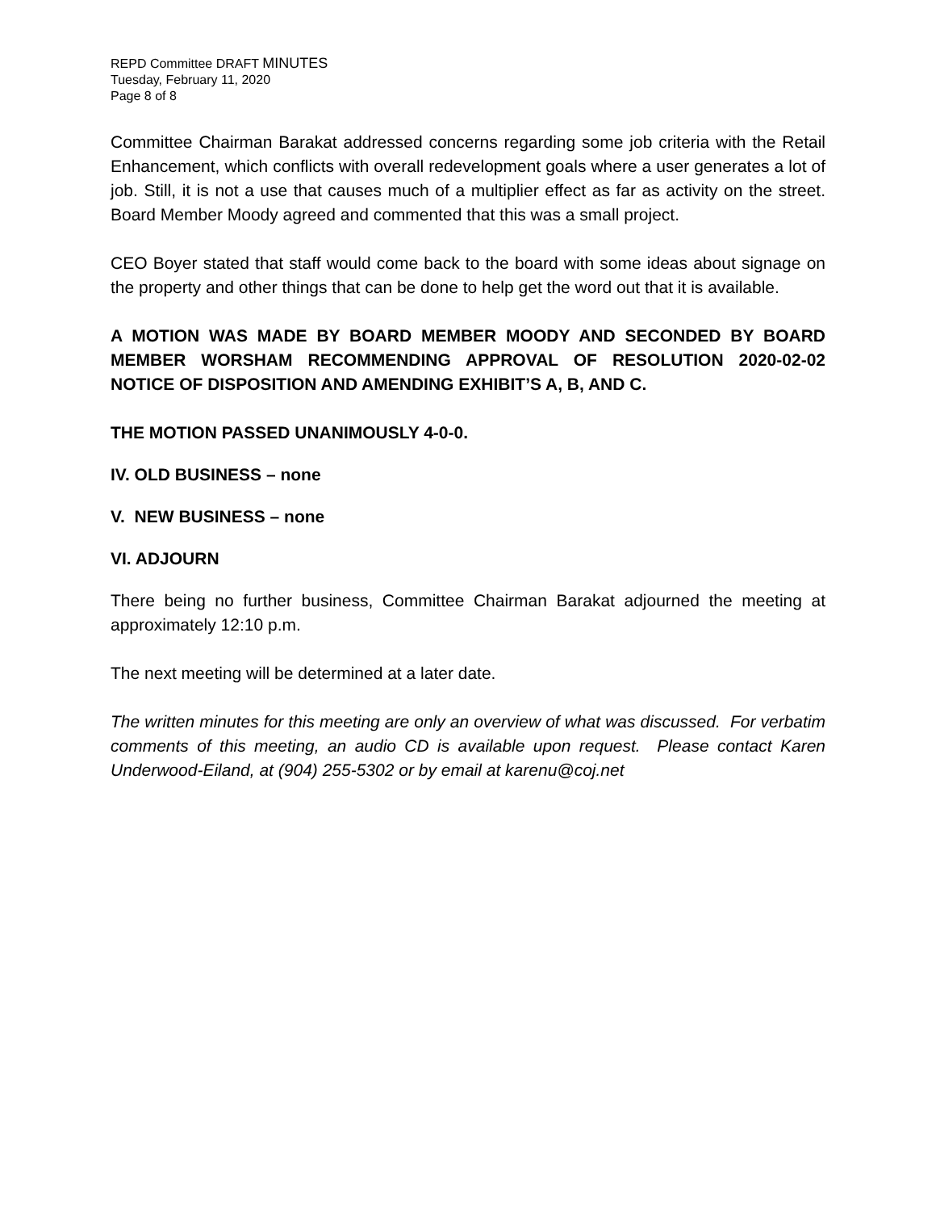REPD Committee DRAFT MINUTES
Tuesday, February 11, 2020
Page 8 of 8
Committee Chairman Barakat addressed concerns regarding some job criteria with the Retail Enhancement, which conflicts with overall redevelopment goals where a user generates a lot of job. Still, it is not a use that causes much of a multiplier effect as far as activity on the street. Board Member Moody agreed and commented that this was a small project.
CEO Boyer stated that staff would come back to the board with some ideas about signage on the property and other things that can be done to help get the word out that it is available.
A MOTION WAS MADE BY BOARD MEMBER MOODY AND SECONDED BY BOARD MEMBER WORSHAM RECOMMENDING APPROVAL OF RESOLUTION 2020-02-02 NOTICE OF DISPOSITION AND AMENDING EXHIBIT’S A, B, AND C.
THE MOTION PASSED UNANIMOUSLY 4-0-0.
IV. OLD BUSINESS – none
V. NEW BUSINESS – none
VI. ADJOURN
There being no further business, Committee Chairman Barakat adjourned the meeting at approximately 12:10 p.m.
The next meeting will be determined at a later date.
The written minutes for this meeting are only an overview of what was discussed. For verbatim comments of this meeting, an audio CD is available upon request. Please contact Karen Underwood-Eiland, at (904) 255-5302 or by email at karenu@coj.net